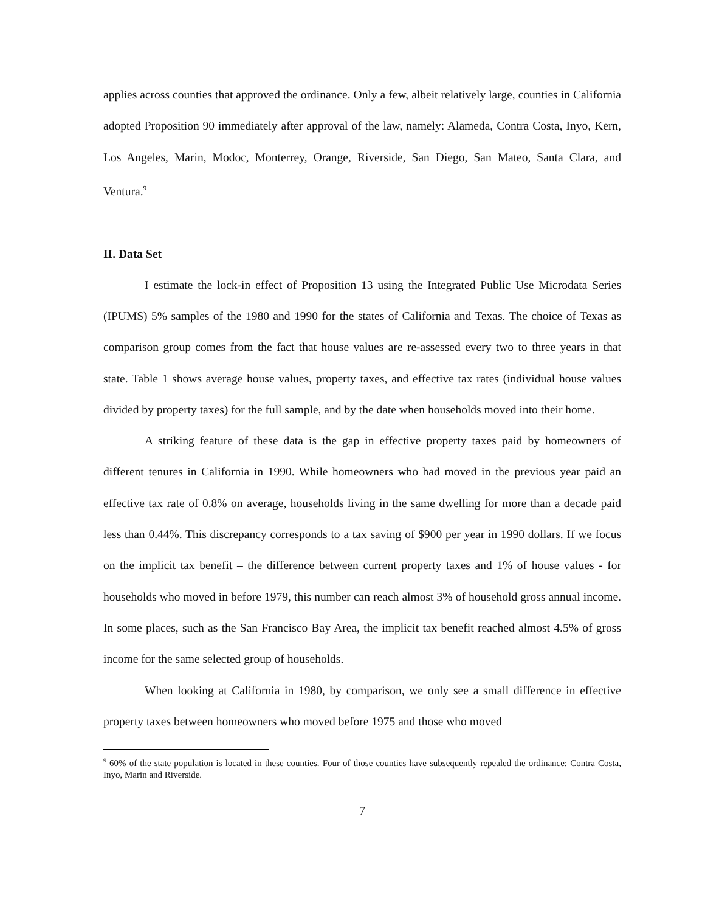applies across counties that approved the ordinance. Only a few, albeit relatively large, counties in California adopted Proposition 90 immediately after approval of the law, namely: Alameda, Contra Costa, Inyo, Kern, Los Angeles, Marin, Modoc, Monterrey, Orange, Riverside, San Diego, San Mateo, Santa Clara, and Ventura.<sup>9</sup>
II. Data Set
I estimate the lock-in effect of Proposition 13 using the Integrated Public Use Microdata Series (IPUMS) 5% samples of the 1980 and 1990 for the states of California and Texas. The choice of Texas as comparison group comes from the fact that house values are re-assessed every two to three years in that state. Table 1 shows average house values, property taxes, and effective tax rates (individual house values divided by property taxes) for the full sample, and by the date when households moved into their home.
A striking feature of these data is the gap in effective property taxes paid by homeowners of different tenures in California in 1990. While homeowners who had moved in the previous year paid an effective tax rate of 0.8% on average, households living in the same dwelling for more than a decade paid less than 0.44%. This discrepancy corresponds to a tax saving of $900 per year in 1990 dollars. If we focus on the implicit tax benefit – the difference between current property taxes and 1% of house values - for households who moved in before 1979, this number can reach almost 3% of household gross annual income. In some places, such as the San Francisco Bay Area, the implicit tax benefit reached almost 4.5% of gross income for the same selected group of households.
When looking at California in 1980, by comparison, we only see a small difference in effective property taxes between homeowners who moved before 1975 and those who moved
<sup>9</sup> 60% of the state population is located in these counties. Four of those counties have subsequently repealed the ordinance: Contra Costa, Inyo, Marin and Riverside.
7